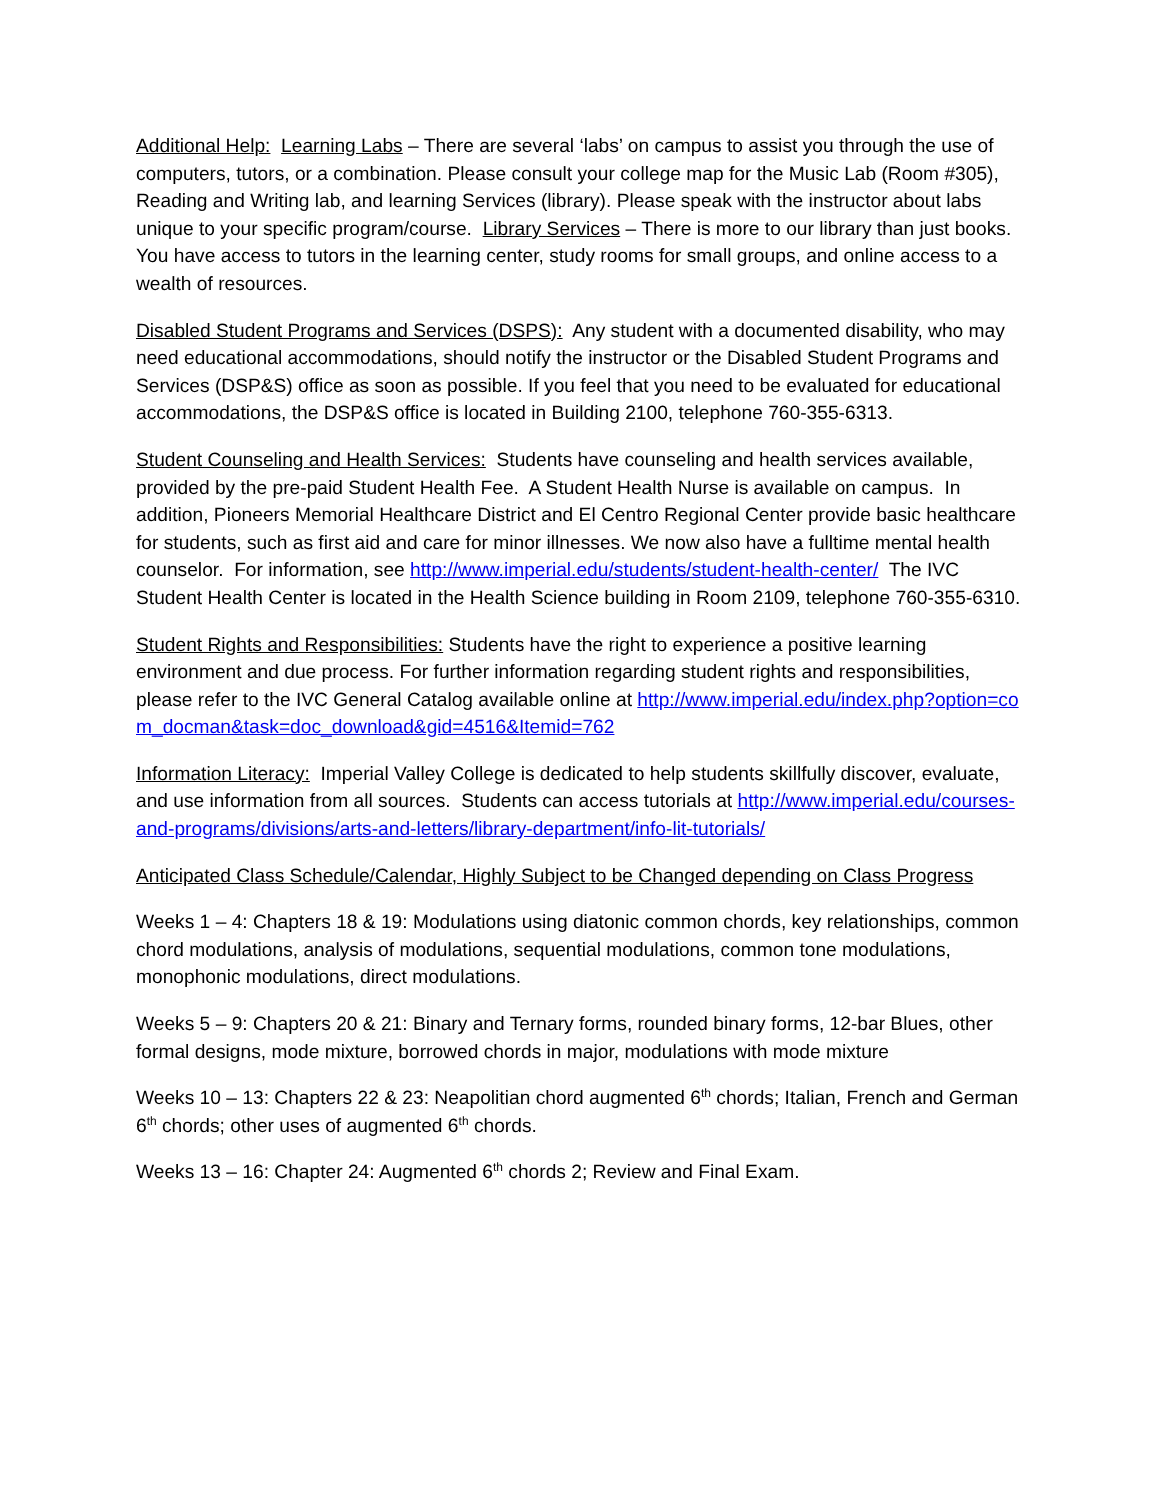Additional Help: Learning Labs – There are several ‘labs’ on campus to assist you through the use of computers, tutors, or a combination. Please consult your college map for the Music Lab (Room #305), Reading and Writing lab, and learning Services (library). Please speak with the instructor about labs unique to your specific program/course. Library Services – There is more to our library than just books. You have access to tutors in the learning center, study rooms for small groups, and online access to a wealth of resources.
Disabled Student Programs and Services (DSPS): Any student with a documented disability, who may need educational accommodations, should notify the instructor or the Disabled Student Programs and Services (DSP&S) office as soon as possible. If you feel that you need to be evaluated for educational accommodations, the DSP&S office is located in Building 2100, telephone 760-355-6313.
Student Counseling and Health Services: Students have counseling and health services available, provided by the pre-paid Student Health Fee. A Student Health Nurse is available on campus. In addition, Pioneers Memorial Healthcare District and El Centro Regional Center provide basic healthcare for students, such as first aid and care for minor illnesses. We now also have a fulltime mental health counselor. For information, see http://www.imperial.edu/students/student-health-center/ The IVC Student Health Center is located in the Health Science building in Room 2109, telephone 760-355-6310.
Student Rights and Responsibilities: Students have the right to experience a positive learning environment and due process. For further information regarding student rights and responsibilities, please refer to the IVC General Catalog available online at http://www.imperial.edu/index.php?option=com_docman&task=doc_download&gid=4516&Itemid=762
Information Literacy: Imperial Valley College is dedicated to help students skillfully discover, evaluate, and use information from all sources. Students can access tutorials at http://www.imperial.edu/courses-and-programs/divisions/arts-and-letters/library-department/info-lit-tutorials/
Anticipated Class Schedule/Calendar, Highly Subject to be Changed depending on Class Progress
Weeks 1 – 4: Chapters 18 & 19: Modulations using diatonic common chords, key relationships, common chord modulations, analysis of modulations, sequential modulations, common tone modulations, monophonic modulations, direct modulations.
Weeks 5 – 9: Chapters 20 & 21: Binary and Ternary forms, rounded binary forms, 12-bar Blues, other formal designs, mode mixture, borrowed chords in major, modulations with mode mixture
Weeks 10 – 13: Chapters 22 & 23: Neapolitian chord augmented 6<sup>th</sup> chords; Italian, French and German 6<sup>th</sup> chords; other uses of augmented 6<sup>th</sup> chords.
Weeks 13 – 16: Chapter 24: Augmented 6<sup>th</sup> chords 2; Review and Final Exam.